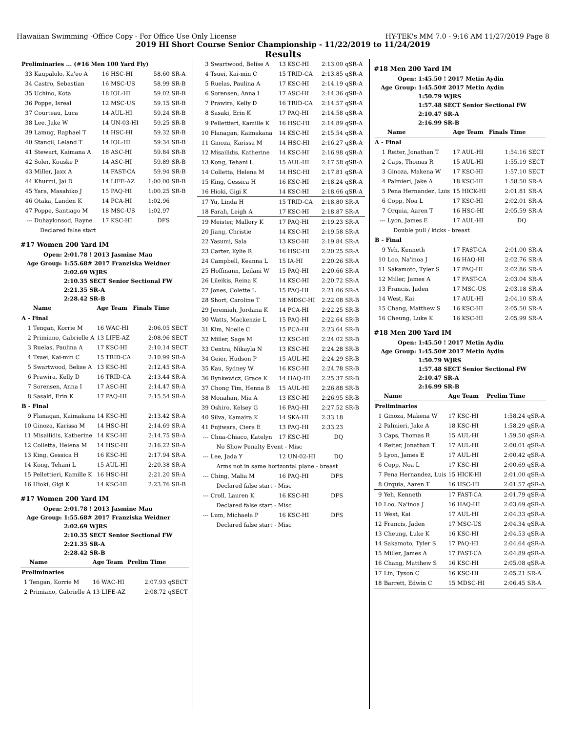Hawaiian Swimming -Office Copy - For Office Use Only License HY-TEK's MM 7.0 - 9:16 AM 11/27/2019 Page 8
2019 HI Short Course Senior Championship - 11/22/2019 to 11/24/2019
Results
| Preliminaries ... (#16 Men 100 Yard Fly) | | | | |
| --- | --- | --- | --- | --- |
| 33 | Kaupalolo, Ka'eo A | 16 HSC-HI | 58.60 | SR-A |
| 34 | Castro, Sebastian | 16 MSC-US | 58.99 | SR-B |
| 35 | Uchino, Kota | 18 IOL-HI | 59.02 | SR-B |
| 36 | Poppe, Isreal | 12 MSC-US | 59.15 | SR-B |
| 37 | Courteau, Luca | 14 AUL-HI | 59.24 | SR-B |
| 38 | Lee, Jake W | 14 UN-03-HI | 59.25 | SR-B |
| 39 | Lamug, Raphael T | 14 HSC-HI | 59.32 | SR-B |
| 40 | Stancil, Leland T | 14 IOL-HI | 59.34 | SR-B |
| 41 | Stewart, Kaimana A | 18 ASC-HI | 59.84 | SR-B |
| 42 | Soler, Kouske P | 14 ASC-HI | 59.89 | SR-B |
| 43 | Miller, Jaxx A | 14 FAST-CA | 59.94 | SR-B |
| 44 | Khurmi, Jai D | 14 LIFE-AZ | 1:00.00 | SR-B |
| 45 | Yara, Masahiko J | 15 PAQ-HI | 1:00.25 | SR-B |
| 46 | Otaka, Landen K | 14 PCA-HI | 1:02.96 | |
| 47 | Poppe, Santiago M | 18 MSC-US | 1:02.97 | |
| --- | Duhaylonsod, Rayne | 17 KSC-HI | DFS | |
| Declared false start | | | | |
#17 Women 200 Yard IM
| Open: | 2:01.78 ! 2013 Jasmine Mau |
| Age Group: | 1:55.68# 2017 Franziska Weidner |
| | 2:02.69 WJRS |
| | 2:10.35 SECT Senior Sectional FW |
| | 2:21.35 SR-A |
| | 2:28.42 SR-B |
| | Name | Age Team | Finals Time | |
| --- | --- | --- | --- | --- |
| A - Final | | | | |
| 1 | Tengan, Korrie M | 16 WAC-HI | 2:06.05 | SECT |
| 2 | Primiano, Gabrielle A | 13 LIFE-AZ | 2:08.96 | SECT |
| 3 | Ruelas, Paulina A | 17 KSC-HI | 2:10.14 | SECT |
| 4 | Tsuei, Kai-min C | 15 TRID-CA | 2:10.99 | SR-A |
| 5 | Swartwood, Belise A | 13 KSC-HI | 2:12.45 | SR-A |
| 6 | Prawira, Kelly D | 16 TRID-CA | 2:13.44 | SR-A |
| 7 | Sorensen, Anna I | 17 ASC-HI | 2:14.47 | SR-A |
| 8 | Sasaki, Erin K | 17 PAQ-HI | 2:15.54 | SR-A |
| B - Final | | | | |
| 9 | Flanagan, Kaimakana | 14 KSC-HI | 2:13.42 | SR-A |
| 10 | Ginoza, Karissa M | 14 HSC-HI | 2:14.69 | SR-A |
| 11 | Misailidis, Katherine | 14 KSC-HI | 2:14.75 | SR-A |
| 12 | Colletta, Helena M | 14 HSC-HI | 2:16.22 | SR-A |
| 13 | King, Gessica H | 16 KSC-HI | 2:17.94 | SR-A |
| 14 | Kong, Tehani L | 15 AUL-HI | 2:20.38 | SR-A |
| 15 | Pellettieri, Kamille K | 16 HSC-HI | 2:21.20 | SR-A |
| 16 | Hioki, Gigi K | 14 KSC-HI | 2:23.76 | SR-B |
#17 Women 200 Yard IM
| Open: | 2:01.78 ! 2013 Jasmine Mau |
| Age Group: | 1:55.68# 2017 Franziska Weidner |
| | 2:02.69 WJRS |
| | 2:10.35 SECT Senior Sectional FW |
| | 2:21.35 SR-A |
| | 2:28.42 SR-B |
| | Name | Age Team | Prelim Time | |
| --- | --- | --- | --- | --- |
| Preliminaries | | | | |
| 1 | Tengan, Korrie M | 16 WAC-HI | 2:07.93 | qSECT |
| 2 | Primiano, Gabrielle A | 13 LIFE-AZ | 2:08.72 | qSECT |
| 3 | Swartwood, Belise A | 13 KSC-HI | 2:13.00 | qSR-A |
| 4 | Tsuei, Kai-min C | 15 TRID-CA | 2:13.85 | qSR-A |
| 5 | Ruelas, Paulina A | 17 KSC-HI | 2:14.19 | qSR-A |
| 6 | Sorensen, Anna I | 17 ASC-HI | 2:14.36 | qSR-A |
| 7 | Prawira, Kelly D | 16 TRID-CA | 2:14.57 | qSR-A |
| 8 | Sasaki, Erin K | 17 PAQ-HI | 2:14.58 | qSR-A |
| 9 | Pellettieri, Kamille K | 16 HSC-HI | 2:14.89 | qSR-A |
| 10 | Flanagan, Kaimakana | 14 KSC-HI | 2:15.54 | qSR-A |
| 11 | Ginoza, Karissa M | 14 HSC-HI | 2:16.27 | qSR-A |
| 12 | Misailidis, Katherine | 14 KSC-HI | 2:16.98 | qSR-A |
| 13 | Kong, Tehani L | 15 AUL-HI | 2:17.58 | qSR-A |
| 14 | Colletta, Helena M | 14 HSC-HI | 2:17.81 | qSR-A |
| 15 | King, Gessica H | 16 KSC-HI | 2:18.24 | qSR-A |
| 16 | Hioki, Gigi K | 14 KSC-HI | 2:18.66 | qSR-A |
| 17 | Yu, Linda H | 15 TRID-CA | 2:18.80 | SR-A |
| 18 | Farah, Leigh A | 17 KSC-HI | 2:18.87 | SR-A |
| 19 | Meister, Mallory K | 17 PAQ-HI | 2:19.23 | SR-A |
| 20 | Jiang, Christie | 14 KSC-HI | 2:19.58 | SR-A |
| 22 | Yasumi, Sala | 13 KSC-HI | 2:19.84 | SR-A |
| 23 | Carter, Kylie R | 16 HSC-HI | 2:20.25 | SR-A |
| 24 | Campbell, Keanna L | 15 IA-HI | 2:20.26 | SR-A |
| 25 | Hoffmann, Leilani W | 15 PAQ-HI | 2:20.66 | SR-A |
| 26 | Lileikis, Reina K | 14 KSC-HI | 2:20.72 | SR-A |
| 27 | Jones, Colette L | 15 PAQ-HI | 2:21.06 | SR-A |
| 28 | Short, Caroline T | 18 MDSC-HI | 2:22.08 | SR-B |
| 29 | Jeremiah, Jordana K | 14 PCA-HI | 2:22.25 | SR-B |
| 30 | Watts, Mackenzie L | 15 PAQ-HI | 2:22.64 | SR-B |
| 31 | Kim, Noelle C | 15 PCA-HI | 2:23.64 | SR-B |
| 32 | Miller, Sage M | 12 KSC-HI | 2:24.02 | SR-B |
| 33 | Centra, Nikayla N | 13 KSC-HI | 2:24.28 | SR-B |
| 34 | Geier, Hudson P | 15 AUL-HI | 2:24.29 | SR-B |
| 35 | Kau, Sydney W | 16 KSC-HI | 2:24.78 | SR-B |
| 36 | Rynkewicz, Grace K | 14 HAQ-HI | 2:25.37 | SR-B |
| 37 | Chong Tim, Henna B | 15 AUL-HI | 2:26.88 | SR-B |
| 38 | Monahan, Mia A | 13 KSC-HI | 2:26.95 | SR-B |
| 39 | Oshiro, Kelsey G | 16 PAQ-HI | 2:27.52 | SR-B |
| 40 | Silva, Kamaira K | 14 SKA-HI | 2:33.18 | |
| 41 | Fujiwara, Ciera E | 13 PAQ-HI | 2:33.23 | |
| --- | Chua-Chiaco, Katelyn | 17 KSC-HI | DQ | |
| No Show Penalty Event - Misc | | | | |
| --- | Lee, Jada Y | 12 UN-02-HI | DQ | |
| Arms not in same horizontal plane - breast | | | | |
| --- | Ching, Malia M | 16 PAQ-HI | DFS | |
| Declared false start - Misc | | | | |
| --- | Croll, Lauren K | 16 KSC-HI | DFS | |
| Declared false start - Misc | | | | |
| --- | Lum, Michaela P | 16 KSC-HI | DFS | |
| Declared false start - Misc | | | | |
#18 Men 200 Yard IM
| Open: | 1:45.50 ! 2017 Metin Aydin |
| Age Group: | 1:45.50# 2017 Metin Aydin |
| | 1:50.79 WJRS |
| | 1:57.48 SECT Senior Sectional FW |
| | 2:10.47 SR-A |
| | 2:16.99 SR-B |
| | Name | Age Team | Finals Time | |
| --- | --- | --- | --- | --- |
| A - Final | | | | |
| 1 | Reiter, Jonathan T | 17 AUL-HI | 1:54.16 | SECT |
| 2 | Caps, Thomas R | 15 AUL-HI | 1:55.19 | SECT |
| 3 | Ginoza, Makena W | 17 KSC-HI | 1:57.10 | SECT |
| 4 | Palmieri, Jake A | 18 KSC-HI | 1:58.50 | SR-A |
| 5 | Pena Hernandez, Luis | 15 HICK-HI | 2:01.81 | SR-A |
| 6 | Copp, Noa L | 17 KSC-HI | 2:02.01 | SR-A |
| 7 | Orquia, Aaren T | 16 HSC-HI | 2:05.59 | SR-A |
| --- | Lyon, James E | 17 AUL-HI | DQ | |
| Double pull / kicks - breast | | | | |
| B - Final | | | | |
| 9 | Yeh, Kenneth | 17 FAST-CA | 2:01.00 | SR-A |
| 10 | Loo, Na'inoa J | 16 HAQ-HI | 2:02.76 | SR-A |
| 11 | Sakamoto, Tyler S | 17 PAQ-HI | 2:02.86 | SR-A |
| 12 | Miller, James A | 17 FAST-CA | 2:03.04 | SR-A |
| 13 | Francis, Jaden | 17 MSC-US | 2:03.18 | SR-A |
| 14 | West, Kai | 17 AUL-HI | 2:04.10 | SR-A |
| 15 | Chang, Matthew S | 16 KSC-HI | 2:05.50 | SR-A |
| 16 | Cheung, Luke K | 16 KSC-HI | 2:05.99 | SR-A |
#18 Men 200 Yard IM
| Open: | 1:45.50 ! 2017 Metin Aydin |
| Age Group: | 1:45.50# 2017 Metin Aydin |
| | 1:50.79 WJRS |
| | 1:57.48 SECT Senior Sectional FW |
| | 2:10.47 SR-A |
| | 2:16.99 SR-B |
| | Name | Age Team | Prelim Time | |
| --- | --- | --- | --- | --- |
| Preliminaries | | | | |
| 1 | Ginoza, Makena W | 17 KSC-HI | 1:58.24 | qSR-A |
| 2 | Palmieri, Jake A | 18 KSC-HI | 1:58.29 | qSR-A |
| 3 | Caps, Thomas R | 15 AUL-HI | 1:59.50 | qSR-A |
| 4 | Reiter, Jonathan T | 17 AUL-HI | 2:00.01 | qSR-A |
| 5 | Lyon, James E | 17 AUL-HI | 2:00.42 | qSR-A |
| 6 | Copp, Noa L | 17 KSC-HI | 2:00.69 | qSR-A |
| 7 | Pena Hernandez, Luis | 15 HICK-HI | 2:01.00 | qSR-A |
| 8 | Orquia, Aaren T | 16 HSC-HI | 2:01.57 | qSR-A |
| 9 | Yeh, Kenneth | 17 FAST-CA | 2:01.79 | qSR-A |
| 10 | Loo, Na'inoa J | 16 HAQ-HI | 2:03.69 | qSR-A |
| 11 | West, Kai | 17 AUL-HI | 2:04.33 | qSR-A |
| 12 | Francis, Jaden | 17 MSC-US | 2:04.34 | qSR-A |
| 13 | Cheung, Luke K | 16 KSC-HI | 2:04.53 | qSR-A |
| 14 | Sakamoto, Tyler S | 17 PAQ-HI | 2:04.64 | qSR-A |
| 15 | Miller, James A | 17 FAST-CA | 2:04.89 | qSR-A |
| 16 | Chang, Matthew S | 16 KSC-HI | 2:05.08 | qSR-A |
| 17 | Lin, Tyson C | 16 KSC-HI | 2:05.21 | SR-A |
| 18 | Barrett, Edwin C | 15 MDSC-HI | 2:06.45 | SR-A |